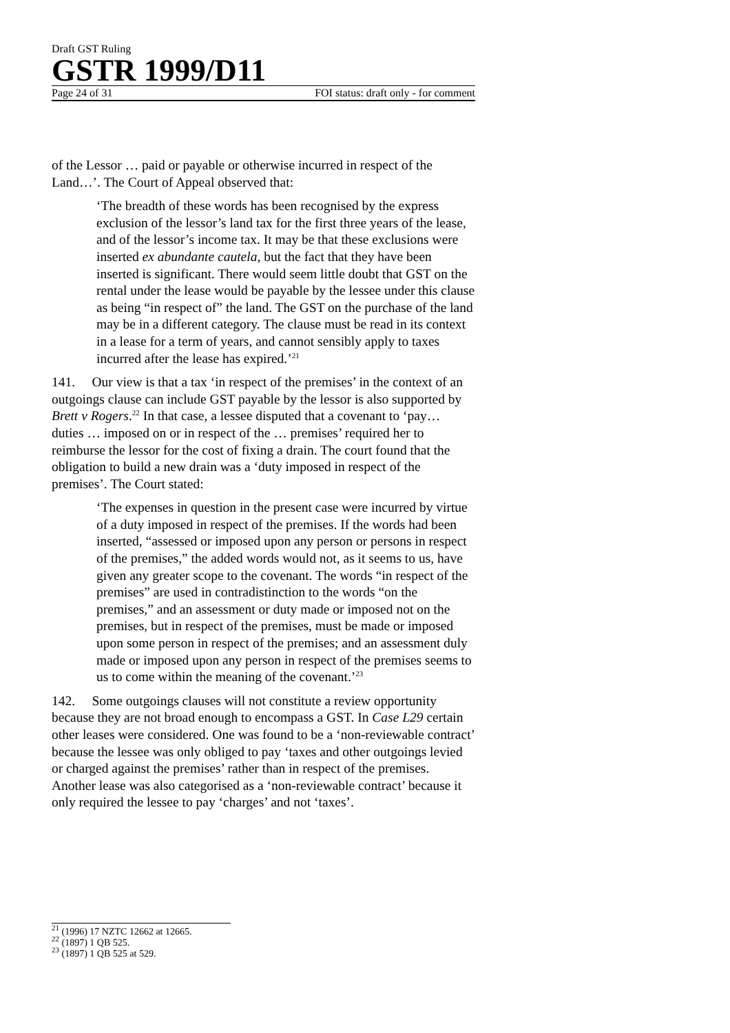Draft GST Ruling
GSTR 1999/D11
Page 24 of 31 FOI status: draft only - for comment
of the Lessor … paid or payable or otherwise incurred in respect of the Land…’. The Court of Appeal observed that:
‘The breadth of these words has been recognised by the express exclusion of the lessor’s land tax for the first three years of the lease, and of the lessor’s income tax. It may be that these exclusions were inserted ex abundante cautela, but the fact that they have been inserted is significant. There would seem little doubt that GST on the rental under the lease would be payable by the lessee under this clause as being “in respect of” the land. The GST on the purchase of the land may be in a different category. The clause must be read in its context in a lease for a term of years, and cannot sensibly apply to taxes incurred after the lease has expired.’<sup>21</sup>
141. Our view is that a tax ‘in respect of the premises’ in the context of an outgoings clause can include GST payable by the lessor is also supported by Brett v Rogers.<sup>22</sup> In that case, a lessee disputed that a covenant to ‘pay… duties … imposed on or in respect of the … premises’ required her to reimburse the lessor for the cost of fixing a drain. The court found that the obligation to build a new drain was a ‘duty imposed in respect of the premises’. The Court stated:
‘The expenses in question in the present case were incurred by virtue of a duty imposed in respect of the premises. If the words had been inserted, “assessed or imposed upon any person or persons in respect of the premises,” the added words would not, as it seems to us, have given any greater scope to the covenant. The words “in respect of the premises” are used in contradistinction to the words “on the premises,” and an assessment or duty made or imposed not on the premises, but in respect of the premises, must be made or imposed upon some person in respect of the premises; and an assessment duly made or imposed upon any person in respect of the premises seems to us to come within the meaning of the covenant.’<sup>23</sup>
142. Some outgoings clauses will not constitute a review opportunity because they are not broad enough to encompass a GST. In Case L29 certain other leases were considered. One was found to be a ‘non-reviewable contract’ because the lessee was only obliged to pay ‘taxes and other outgoings levied or charged against the premises’ rather than in respect of the premises. Another lease was also categorised as a ‘non-reviewable contract’ because it only required the lessee to pay ‘charges’ and not ‘taxes’.
<sup>21</sup> (1996) 17 NZTC 12662 at 12665.
<sup>22</sup> (1897) 1 QB 525.
<sup>23</sup> (1897) 1 QB 525 at 529.